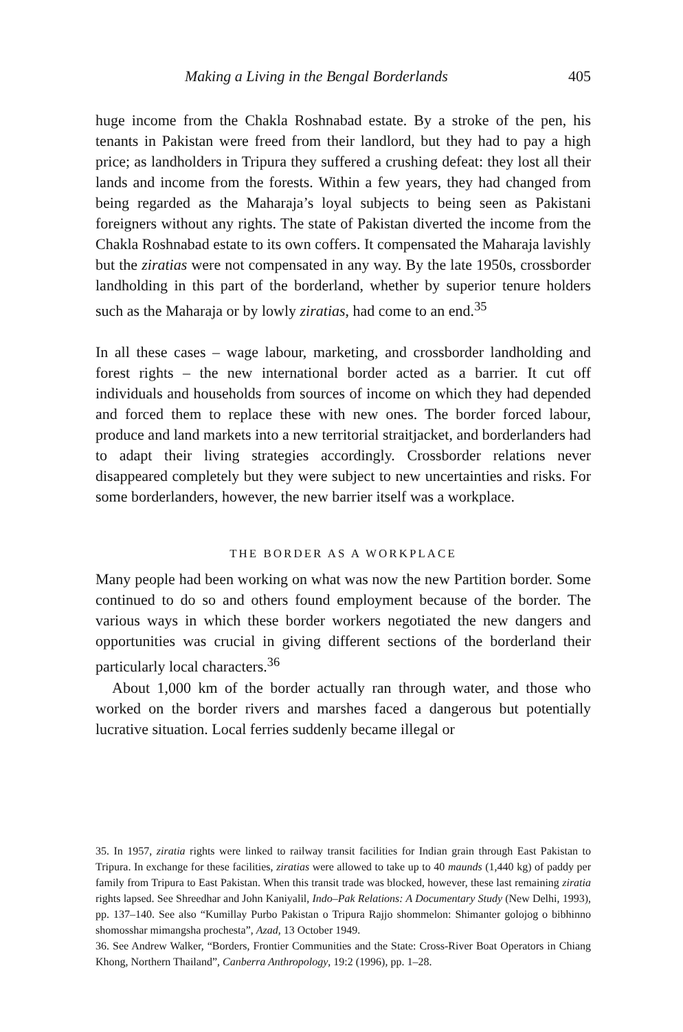Making a Living in the Bengal Borderlands 405
huge income from the Chakla Roshnabad estate. By a stroke of the pen, his tenants in Pakistan were freed from their landlord, but they had to pay a high price; as landholders in Tripura they suffered a crushing defeat: they lost all their lands and income from the forests. Within a few years, they had changed from being regarded as the Maharaja’s loyal subjects to being seen as Pakistani foreigners without any rights. The state of Pakistan diverted the income from the Chakla Roshnabad estate to its own coffers. It compensated the Maharaja lavishly but the ziratias were not compensated in any way. By the late 1950s, crossborder landholding in this part of the borderland, whether by superior tenure holders such as the Maharaja or by lowly ziratias, had come to an end.<sup>35</sup>
In all these cases – wage labour, marketing, and crossborder landholding and forest rights – the new international border acted as a barrier. It cut off individuals and households from sources of income on which they had depended and forced them to replace these with new ones. The border forced labour, produce and land markets into a new territorial straitjacket, and borderlanders had to adapt their living strategies accordingly. Crossborder relations never disappeared completely but they were subject to new uncertainties and risks. For some borderlanders, however, the new barrier itself was a workplace.
THE BORDER AS A WORKPLACE
Many people had been working on what was now the new Partition border. Some continued to do so and others found employment because of the border. The various ways in which these border workers negotiated the new dangers and opportunities was crucial in giving different sections of the borderland their particularly local characters.<sup>36</sup>
About 1,000 km of the border actually ran through water, and those who worked on the border rivers and marshes faced a dangerous but potentially lucrative situation. Local ferries suddenly became illegal or
35. In 1957, ziratia rights were linked to railway transit facilities for Indian grain through East Pakistan to Tripura. In exchange for these facilities, ziratias were allowed to take up to 40 maunds (1,440 kg) of paddy per family from Tripura to East Pakistan. When this transit trade was blocked, however, these last remaining ziratia rights lapsed. See Shreedhar and John Kaniyalil, Indo–Pak Relations: A Documentary Study (New Delhi, 1993), pp. 137–140. See also “Kumillay Purbo Pakistan o Tripura Rajjo shommelon: Shimanter golojog o bibhinno shomosshar mimangsha prochesta”, Azad, 13 October 1949.
36. See Andrew Walker, “Borders, Frontier Communities and the State: Cross-River Boat Operators in Chiang Khong, Northern Thailand”, Canberra Anthropology, 19:2 (1996), pp. 1–28.